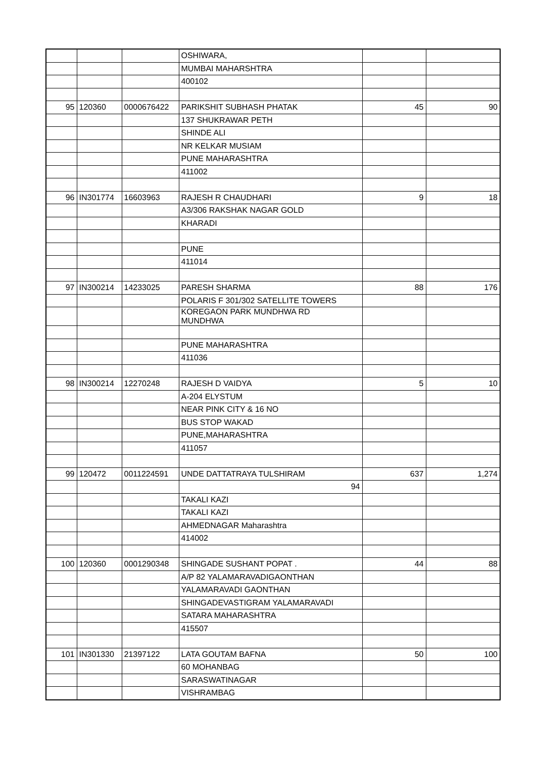| | | | OSHIWARA, | | |
| | | | MUMBAI MAHARSHTRA | | |
| | | | 400102 | | |
| 95 | 120360 | 0000676422 | PARIKSHIT SUBHASH PHATAK | 45 | 90 |
| | | | 137 SHUKRAWAR PETH | | |
| | | | SHINDE ALI | | |
| | | | NR KELKAR MUSIAM | | |
| | | | PUNE MAHARASHTRA | | |
| | | | 411002 | | |
| 96 | IN301774 | 16603963 | RAJESH R CHAUDHARI | 9 | 18 |
| | | | A3/306 RAKSHAK NAGAR GOLD | | |
| | | | KHARADI | | |
| | | | PUNE | | |
| | | | 411014 | | |
| 97 | IN300214 | 14233025 | PARESH SHARMA | 88 | 176 |
| | | | POLARIS F 301/302 SATELLITE TOWERS | | |
| | | | KOREGAON PARK MUNDHWA RD MUNDHWA | | |
| | | | PUNE MAHARASHTRA | | |
| | | | 411036 | | |
| 98 | IN300214 | 12270248 | RAJESH D VAIDYA | 5 | 10 |
| | | | A-204 ELYSTUM | | |
| | | | NEAR PINK CITY & 16 NO | | |
| | | | BUS STOP WAKAD | | |
| | | | PUNE,MAHARASHTRA | | |
| | | | 411057 | | |
| 99 | 120472 | 0011224591 | UNDE DATTATRAYA TULSHIRAM | 637 | 1,274 |
| | | | 94 | | |
| | | | TAKALI KAZI | | |
| | | | TAKALI KAZI | | |
| | | | AHMEDNAGAR Maharashtra | | |
| | | | 414002 | | |
| 100 | 120360 | 0001290348 | SHINGADE SUSHANT POPAT . | 44 | 88 |
| | | | A/P 82 YALAMARAVADIGAONTHAN | | |
| | | | YALAMARAVADI GAONTHAN | | |
| | | | SHINGADEVASTIGRAM YALAMARAVADI | | |
| | | | SATARA MAHARASHTRA | | |
| | | | 415507 | | |
| 101 | IN301330 | 21397122 | LATA GOUTAM BAFNA | 50 | 100 |
| | | | 60 MOHANBAG | | |
| | | | SARASWATINAGAR | | |
| | | | VISHRAMBAG | | |